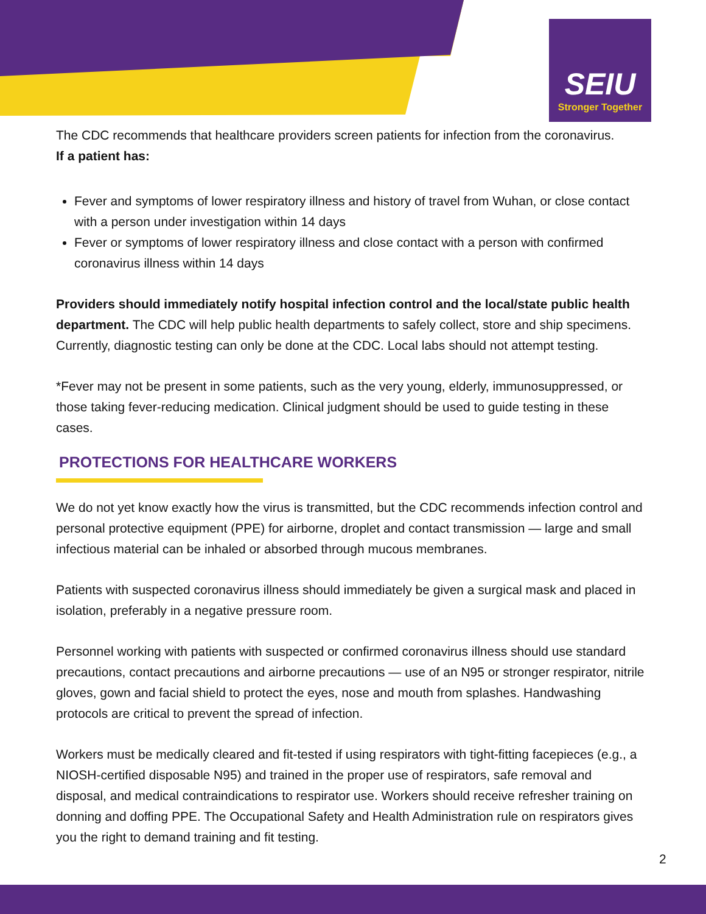SEIU
Stronger Together
The CDC recommends that healthcare providers screen patients for infection from the coronavirus.
If a patient has:
Fever and symptoms of lower respiratory illness and history of travel from Wuhan, or close contact with a person under investigation within 14 days
Fever or symptoms of lower respiratory illness and close contact with a person with confirmed coronavirus illness within 14 days
Providers should immediately notify hospital infection control and the local/state public health department. The CDC will help public health departments to safely collect, store and ship specimens. Currently, diagnostic testing can only be done at the CDC. Local labs should not attempt testing.
*Fever may not be present in some patients, such as the very young, elderly, immunosuppressed, or those taking fever-reducing medication. Clinical judgment should be used to guide testing in these cases.
PROTECTIONS FOR HEALTHCARE WORKERS
We do not yet know exactly how the virus is transmitted, but the CDC recommends infection control and personal protective equipment (PPE) for airborne, droplet and contact transmission — large and small infectious material can be inhaled or absorbed through mucous membranes.
Patients with suspected coronavirus illness should immediately be given a surgical mask and placed in isolation, preferably in a negative pressure room.
Personnel working with patients with suspected or confirmed coronavirus illness should use standard precautions, contact precautions and airborne precautions — use of an N95 or stronger respirator, nitrile gloves, gown and facial shield to protect the eyes, nose and mouth from splashes. Handwashing protocols are critical to prevent the spread of infection.
Workers must be medically cleared and fit-tested if using respirators with tight-fitting facepieces (e.g., a NIOSH-certified disposable N95) and trained in the proper use of respirators, safe removal and disposal, and medical contraindications to respirator use. Workers should receive refresher training on donning and doffing PPE. The Occupational Safety and Health Administration rule on respirators gives you the right to demand training and fit testing.
2